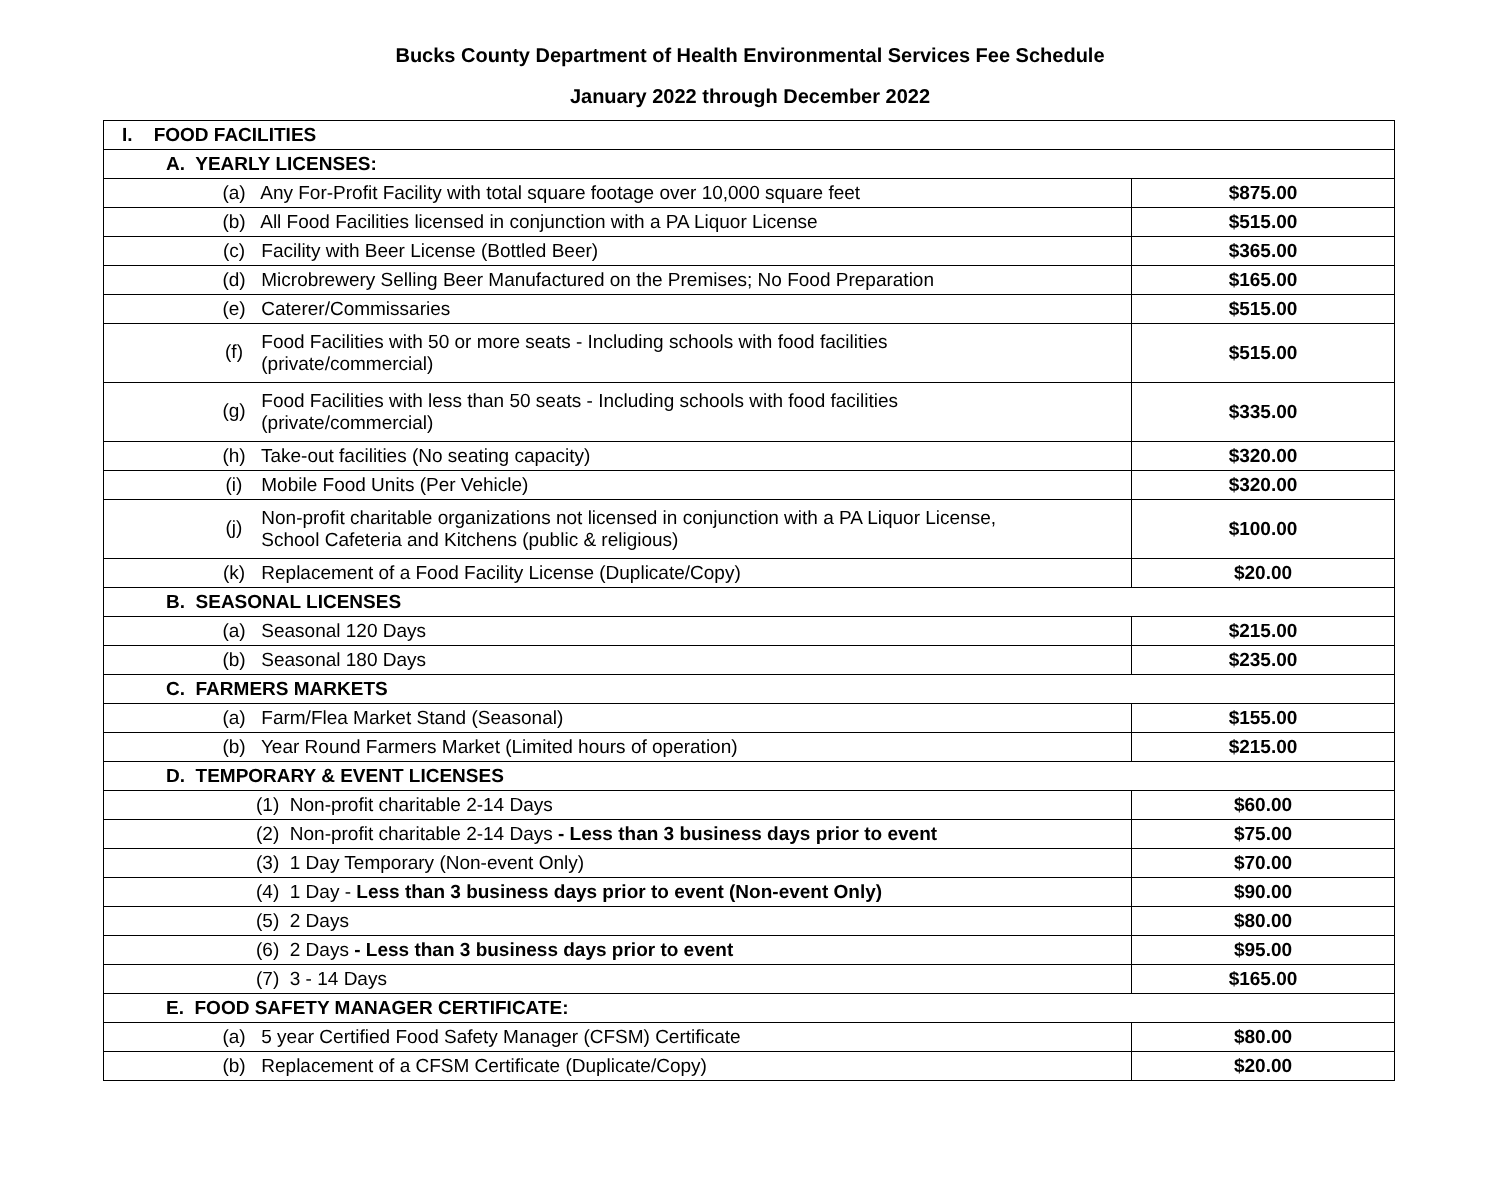Bucks County Department of Health Environmental Services Fee Schedule
January 2022 through December 2022
| I. FOOD FACILITIES | |
| A. YEARLY LICENSES: | |
| (a) Any For-Profit Facility with total square footage over 10,000 square feet | $875.00 |
| (b) All Food Facilities licensed in conjunction with a PA Liquor License | $515.00 |
| (c) Facility with Beer License (Bottled Beer) | $365.00 |
| (d) Microbrewery Selling Beer Manufactured on the Premises; No Food Preparation | $165.00 |
| (e) Caterer/Commissaries | $515.00 |
| (f) Food Facilities with 50 or more seats - Including schools with food facilities (private/commercial) | $515.00 |
| (g) Food Facilities with less than 50 seats - Including schools with food facilities (private/commercial) | $335.00 |
| (h) Take-out facilities (No seating capacity) | $320.00 |
| (i) Mobile Food Units (Per Vehicle) | $320.00 |
| (j) Non-profit charitable organizations not licensed in conjunction with a PA Liquor License, School Cafeteria and Kitchens (public & religious) | $100.00 |
| (k) Replacement of a Food Facility License (Duplicate/Copy) | $20.00 |
| B. SEASONAL LICENSES | |
| (a) Seasonal 120 Days | $215.00 |
| (b) Seasonal 180 Days | $235.00 |
| C. FARMERS MARKETS | |
| (a) Farm/Flea Market Stand (Seasonal) | $155.00 |
| (b) Year Round Farmers Market (Limited hours of operation) | $215.00 |
| D. TEMPORARY & EVENT LICENSES | |
| (1) Non-profit charitable 2-14 Days | $60.00 |
| (2) Non-profit charitable 2-14 Days - Less than 3 business days prior to event | $75.00 |
| (3) 1 Day Temporary (Non-event Only) | $70.00 |
| (4) 1 Day - Less than 3 business days prior to event (Non-event Only) | $90.00 |
| (5) 2 Days | $80.00 |
| (6) 2 Days - Less than 3 business days prior to event | $95.00 |
| (7) 3 - 14 Days | $165.00 |
| E. FOOD SAFETY MANAGER CERTIFICATE: | |
| (a) 5 year Certified Food Safety Manager (CFSM) Certificate | $80.00 |
| (b) Replacement of a CFSM Certificate (Duplicate/Copy) | $20.00 |